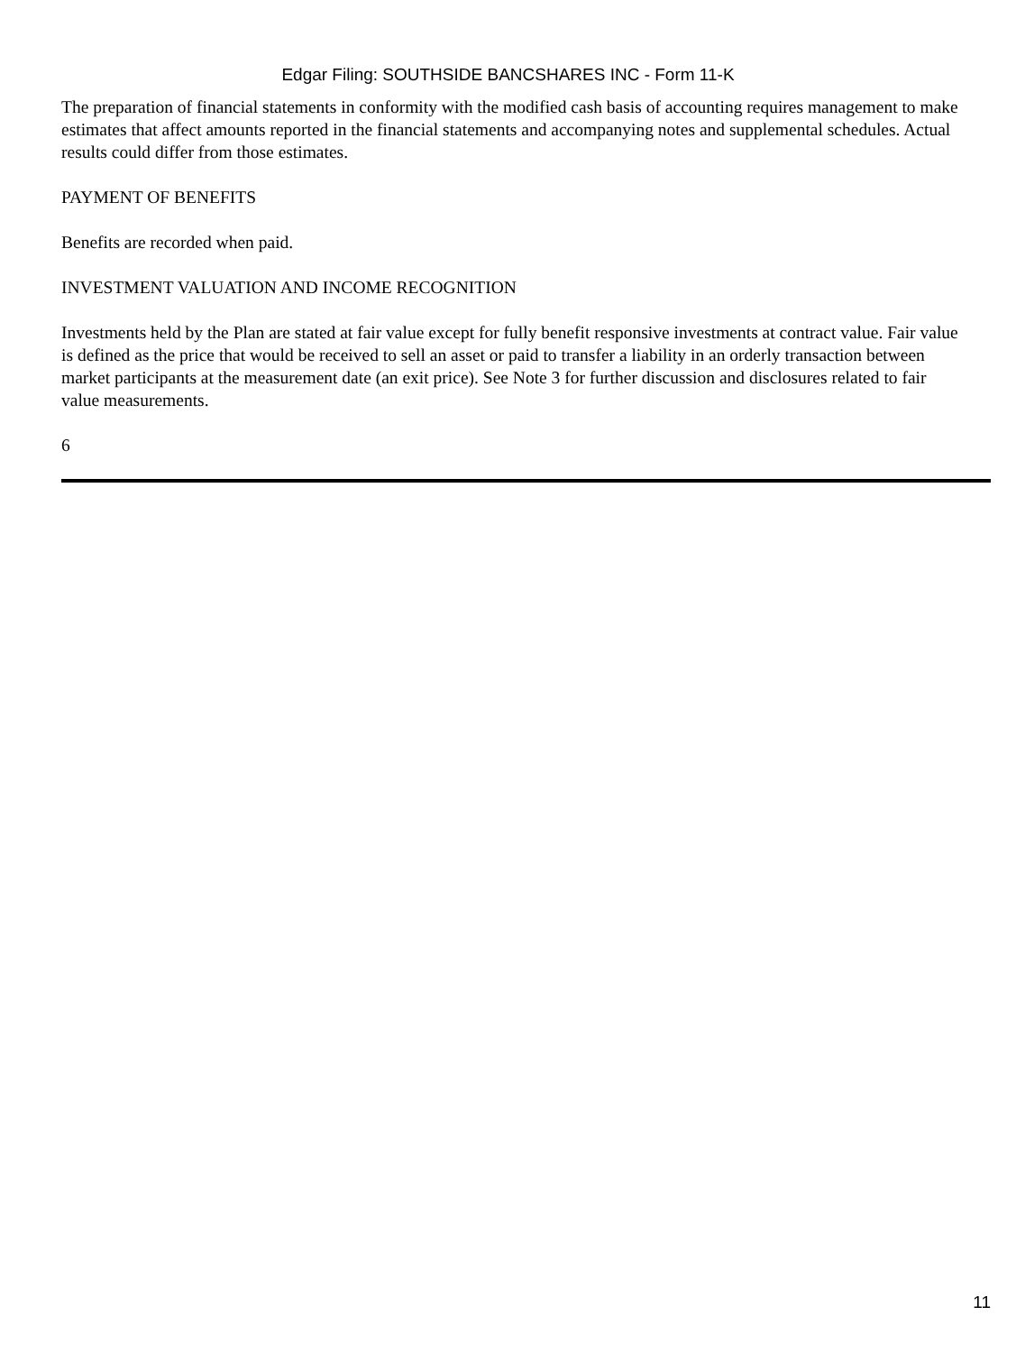Edgar Filing: SOUTHSIDE BANCSHARES INC - Form 11-K
The preparation of financial statements in conformity with the modified cash basis of accounting requires management to make estimates that affect amounts reported in the financial statements and accompanying notes and supplemental schedules. Actual results could differ from those estimates.
PAYMENT OF BENEFITS
Benefits are recorded when paid.
INVESTMENT VALUATION AND INCOME RECOGNITION
Investments held by the Plan are stated at fair value except for fully benefit responsive investments at contract value. Fair value is defined as the price that would be received to sell an asset or paid to transfer a liability in an orderly transaction between market participants at the measurement date (an exit price). See Note 3 for further discussion and disclosures related to fair value measurements.
6
11